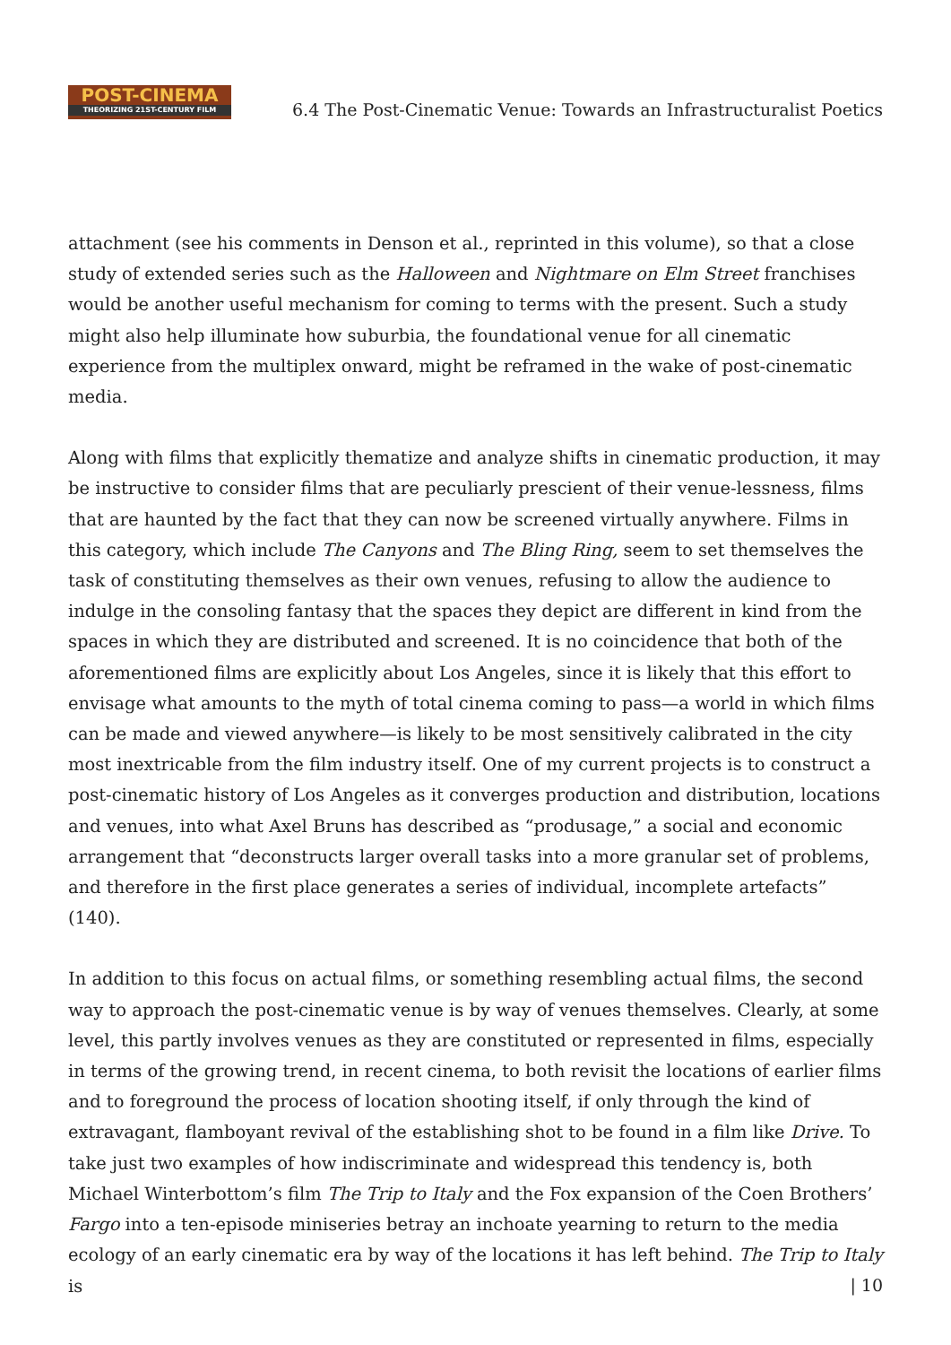POST-CINEMA
THEORIZING 21ST-CENTURY FILM
6.4 The Post-Cinematic Venue: Towards an Infrastructuralist Poetics
attachment (see his comments in Denson et al., reprinted in this volume), so that a close study of extended series such as the Halloween and Nightmare on Elm Street franchises would be another useful mechanism for coming to terms with the present. Such a study might also help illuminate how suburbia, the foundational venue for all cinematic experience from the multiplex onward, might be reframed in the wake of post-cinematic media.
Along with films that explicitly thematize and analyze shifts in cinematic production, it may be instructive to consider films that are peculiarly prescient of their venue-lessness, films that are haunted by the fact that they can now be screened virtually anywhere. Films in this category, which include The Canyons and The Bling Ring, seem to set themselves the task of constituting themselves as their own venues, refusing to allow the audience to indulge in the consoling fantasy that the spaces they depict are different in kind from the spaces in which they are distributed and screened. It is no coincidence that both of the aforementioned films are explicitly about Los Angeles, since it is likely that this effort to envisage what amounts to the myth of total cinema coming to pass—a world in which films can be made and viewed anywhere—is likely to be most sensitively calibrated in the city most inextricable from the film industry itself. One of my current projects is to construct a post-cinematic history of Los Angeles as it converges production and distribution, locations and venues, into what Axel Bruns has described as “produsage,” a social and economic arrangement that “deconstructs larger overall tasks into a more granular set of problems, and therefore in the first place generates a series of individual, incomplete artefacts” (140).
In addition to this focus on actual films, or something resembling actual films, the second way to approach the post-cinematic venue is by way of venues themselves. Clearly, at some level, this partly involves venues as they are constituted or represented in films, especially in terms of the growing trend, in recent cinema, to both revisit the locations of earlier films and to foreground the process of location shooting itself, if only through the kind of extravagant, flamboyant revival of the establishing shot to be found in a film like Drive. To take just two examples of how indiscriminate and widespread this tendency is, both Michael Winterbottom’s film The Trip to Italy and the Fox expansion of the Coen Brothers’ Fargo into a ten-episode miniseries betray an inchoate yearning to return to the media ecology of an early cinematic era by way of the locations it has left behind. The Trip to Italy is
| 10